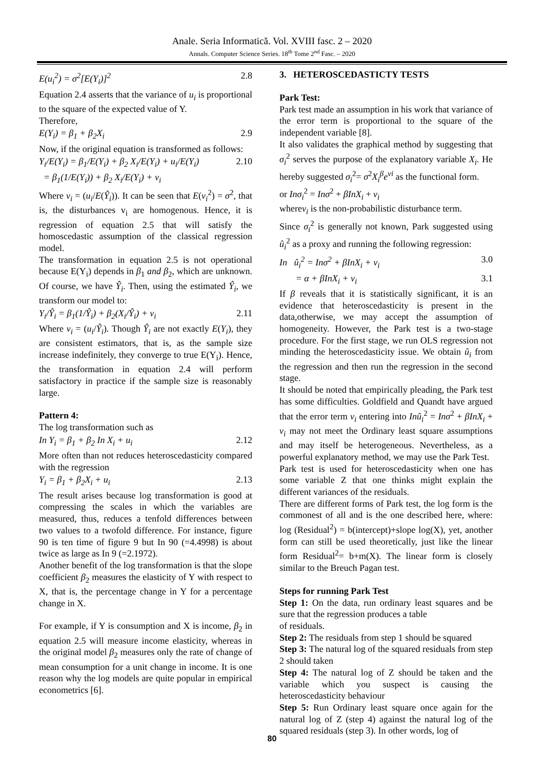Anale. Seria Informatică. Vol. XVIII fasc. 2 – 2020
Annals. Computer Science Series. 18<sup>th</sup> Tome 2<sup>nd</sup> Fasc. – 2020
E(u<sub>i</sub><sup>2</sup>) = σ<sup>2</sup>[E(Y<sub>i</sub>)]<sup>2</sup> 2.8
Equation 2.4 asserts that the variance of u<sub>i</sub> is proportional to the square of the expected value of Y.
Therefore,
E(Y<sub>i</sub>) = β<sub>1</sub> + β<sub>2</sub>X<sub>i</sub> 2.9
Now, if the original equation is transformed as follows:
Y<sub>i</sub>/E(Y<sub>i</sub>) = β<sub>1</sub>/E(Y<sub>i</sub>) + β<sub>2</sub> X<sub>i</sub>/E(Y<sub>i</sub>) + u<sub>i</sub>/E(Y<sub>i</sub>) 2.10
= β<sub>1</sub>(1/E(Y<sub>i</sub>)) + β<sub>2</sub> X<sub>i</sub>/E(Y<sub>i</sub>) + v<sub>i</sub>
Where v<sub>i</sub> = (u<sub>i</sub>/E(Ŷ<sub>i</sub>)). It can be seen that E(v<sub>i</sub><sup>2</sup>) = σ<sup>2</sup>, that is, the disturbances v<sub>i</sub> are homogenous. Hence, it is regression of equation 2.5 that will satisfy the homoscedastic assumption of the classical regression model.
The transformation in equation 2.5 is not operational because E(Y<sub>i</sub>) depends in β<sub>1</sub> and β<sub>2</sub>, which are unknown. Of course, we have Ŷ<sub>i</sub>. Then, using the estimated Ŷ<sub>i</sub>, we transform our model to:
Y<sub>i</sub>/Ŷ<sub>i</sub> = β<sub>1</sub>(1/Ŷ<sub>i</sub>) + β<sub>2</sub>(X<sub>i</sub>/Ŷ<sub>i</sub>) + v<sub>i</sub> 2.11
Where v<sub>i</sub> = (u<sub>i</sub>/Ŷ<sub>i</sub>). Though Ŷ<sub>i</sub> are not exactly E(Y<sub>i</sub>), they are consistent estimators, that is, as the sample size increase indefinitely, they converge to true E(Y<sub>i</sub>). Hence, the transformation in equation 2.4 will perform satisfactory in practice if the sample size is reasonably large.
Pattern 4:
The log transformation such as
In Y<sub>i</sub> = β<sub>1</sub> + β<sub>2</sub> In X<sub>i</sub> + u<sub>i</sub> 2.12
More often than not reduces heteroscedasticity compared with the regression
Y<sub>i</sub> = β<sub>1</sub> + β<sub>2</sub>X<sub>i</sub> + u<sub>i</sub> 2.13
The result arises because log transformation is good at compressing the scales in which the variables are measured, thus, reduces a tenfold differences between two values to a twofold difference. For instance, figure 90 is ten time of figure 9 but In 90 (=4.4998) is about twice as large as In 9 (=2.1972).
Another benefit of the log transformation is that the slope coefficient β<sub>2</sub> measures the elasticity of Y with respect to X, that is, the percentage change in Y for a percentage change in X.
For example, if Y is consumption and X is income, β<sub>2</sub> in equation 2.5 will measure income elasticity, whereas in the original model β<sub>2</sub> measures only the rate of change of mean consumption for a unit change in income. It is one reason why the log models are quite popular in empirical econometrics [6].
3. HETEROSCEDASTICTY TESTS
Park Test:
Park test made an assumption in his work that variance of the error term is proportional to the square of the independent variable [8].
It also validates the graphical method by suggesting that σ<sub>i</sub><sup>2</sup> serves the purpose of the explanatory variable X<sub>i</sub>. He hereby suggested σ<sub>i</sub><sup>2</sup>= σ<sup>2</sup>X<sub>i</sub><sup>β</sup>e<sup>vi</sup> as the functional form.
or Inσ<sub>i</sub><sup>2</sup> = Inσ<sup>2</sup> + βInX<sub>i</sub> + v<sub>i</sub>
wherev<sub>i</sub> is the non-probabilistic disturbance term.
Since σ<sub>i</sub><sup>2</sup> is generally not known, Park suggested using û<sub>i</sub><sup>2</sup> as a proxy and running the following regression:
In û<sub>i</sub><sup>2</sup> = Inσ<sup>2</sup> + βInX<sub>i</sub> + v<sub>i</sub> 3.0
= α + βInX<sub>i</sub> + v<sub>i</sub> 3.1
If β reveals that it is statistically significant, it is an evidence that heteroscedasticity is present in the data,otherwise, we may accept the assumption of homogeneity. However, the Park test is a two-stage procedure. For the first stage, we run OLS regression not minding the heteroscedasticity issue. We obtain û<sub>i</sub> from the regression and then run the regression in the second stage.
It should be noted that empirically pleading, the Park test has some difficulties. Goldfield and Quandt have argued that the error term v<sub>i</sub> entering into Inû<sub>i</sub><sup>2</sup> = Inσ<sup>2</sup> + βInX<sub>i</sub> + v<sub>i</sub> may not meet the Ordinary least square assumptions and may itself be heterogeneous. Nevertheless, as a powerful explanatory method, we may use the Park Test.
Park test is used for heteroscedasticity when one has some variable Z that one thinks might explain the different variances of the residuals.
There are different forms of Park test, the log form is the commonest of all and is the one described here, where: log (Residual<sup>2</sup>) = b(intercept)+slope log(X), yet, another form can still be used theoretically, just like the linear form Residual<sup>2</sup>= b+m(X). The linear form is closely similar to the Breuch Pagan test.
Steps for running Park Test
Step 1: On the data, run ordinary least squares and be sure that the regression produces a table
of residuals.
Step 2: The residuals from step 1 should be squared
Step 3: The natural log of the squared residuals from step 2 should taken
Step 4: The natural log of Z should be taken and the variable which you suspect is causing the heteroscedasticity behaviour
Step 5: Run Ordinary least square once again for the natural log of Z (step 4) against the natural log of the squared residuals (step 3). In other words, log of
80